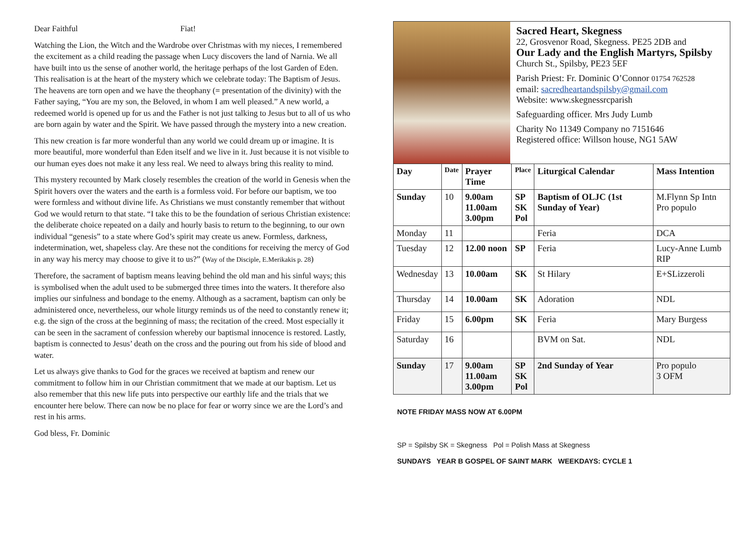Dear Faithful Fiat!
Watching the Lion, the Witch and the Wardrobe over Christmas with my nieces, I remembered the excitement as a child reading the passage when Lucy discovers the land of Narnia. We all have built into us the sense of another world, the heritage perhaps of the lost Garden of Eden. This realisation is at the heart of the mystery which we celebrate today: The Baptism of Jesus. The heavens are torn open and we have the theophany (= presentation of the divinity) with the Father saying, “You are my son, the Beloved, in whom I am well pleased.” A new world, a redeemed world is opened up for us and the Father is not just talking to Jesus but to all of us who are born again by water and the Spirit. We have passed through the mystery into a new creation.
This new creation is far more wonderful than any world we could dream up or imagine. It is more beautiful, more wonderful than Eden itself and we live in it. Just because it is not visible to our human eyes does not make it any less real. We need to always bring this reality to mind.
This mystery recounted by Mark closely resembles the creation of the world in Genesis when the Spirit hovers over the waters and the earth is a formless void. For before our baptism, we too were formless and without divine life. As Christians we must constantly remember that without God we would return to that state. “I take this to be the foundation of serious Christian existence: the deliberate choice repeated on a daily and hourly basis to return to the beginning, to our own individual “genesis” to a state where God’s spirit may create us anew. Formless, darkness, indetermination, wet, shapeless clay. Are these not the conditions for receiving the mercy of God in any way his mercy may choose to give it to us?” (Way of the Disciple, E.Merikakis p. 28)
Therefore, the sacrament of baptism means leaving behind the old man and his sinful ways; this is symbolised when the adult used to be submerged three times into the waters. It therefore also implies our sinfulness and bondage to the enemy. Although as a sacrament, baptism can only be administered once, nevertheless, our whole liturgy reminds us of the need to constantly renew it; e.g. the sign of the cross at the beginning of mass; the recitation of the creed. Most especially it can be seen in the sacrament of confession whereby our baptismal innocence is restored. Lastly, baptism is connected to Jesus’ death on the cross and the pouring out from his side of blood and water.
Let us always give thanks to God for the graces we received at baptism and renew our commitment to follow him in our Christian commitment that we made at our baptism. Let us also remember that this new life puts into perspective our earthly life and the trials that we encounter here below. There can now be no place for fear or worry since we are the Lord’s and rest in his arms.
God bless, Fr. Dominic
Sacred Heart, Skegness
22, Grosvenor Road, Skegness. PE25 2DB and
Our Lady and the English Martyrs, Spilsby
Church St., Spilsby, PE23 5EF
Parish Priest: Fr. Dominic O’Connor 01754 762528
email: sacredheartandspilsby@gmail.com
Website: www.skegnessrcparish
Safeguarding officer. Mrs Judy Lumb
Charity No 11349 Company no 7151646
Registered office: Willson house, NG1 5AW
| Day | Date | Prayer Time | Place | Liturgical Calendar | Mass Intention |
| --- | --- | --- | --- | --- | --- |
| Sunday | 10 | 9.00am 11.00am 3.00pm | SP SK Pol | Baptism of OLJC (1st Sunday of Year) | M.Flynn Sp Intn Pro populo |
| Monday | 11 | | | Feria | DCA |
| Tuesday | 12 | 12.00 noon | SP | Feria | Lucy-Anne Lumb RIP |
| Wednesday | 13 | 10.00am | SK | St Hilary | E+SLizzeroli |
| Thursday | 14 | 10.00am | SK | Adoration | NDL |
| Friday | 15 | 6.00pm | SK | Feria | Mary Burgess |
| Saturday | 16 | | | BVM on Sat. | NDL |
| Sunday | 17 | 9.00am 11.00am 3.00pm | SP SK Pol | 2nd Sunday of Year | Pro populo 3 OFM |
NOTE FRIDAY MASS NOW AT 6.00PM
SP = Spilsby SK = Skegness Pol = Polish Mass at Skegness
SUNDAYS YEAR B GOSPEL OF SAINT MARK WEEKDAYS: CYCLE 1